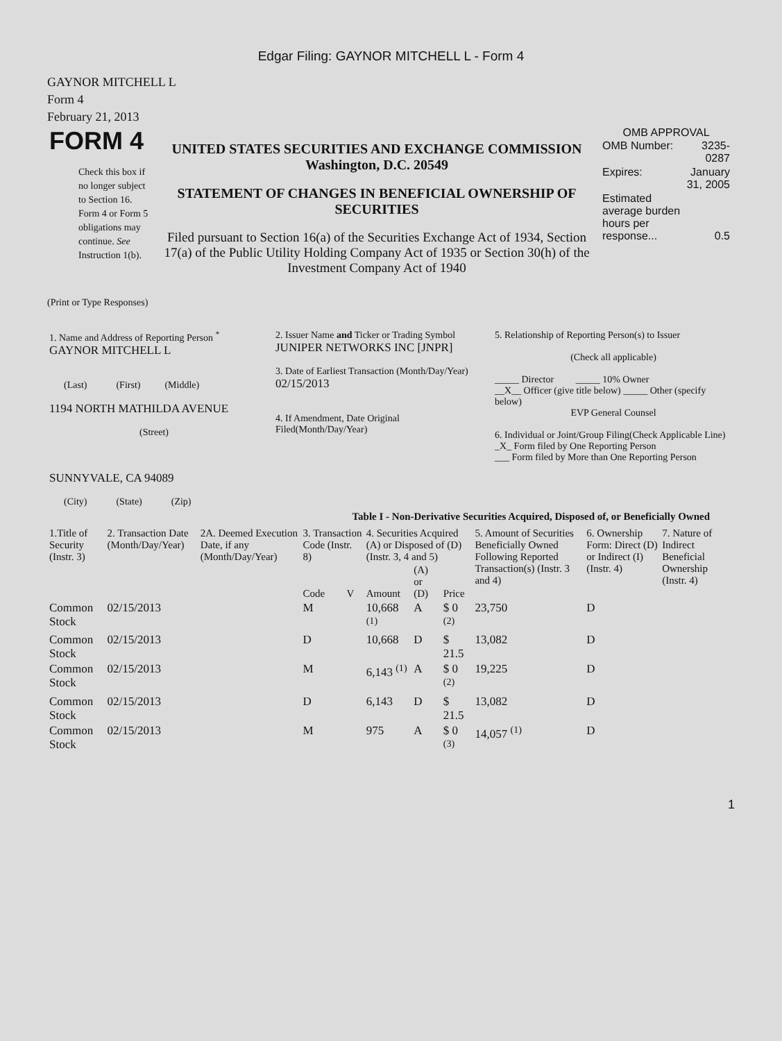Edgar Filing: GAYNOR MITCHELL L - Form 4
GAYNOR MITCHELL L
Form 4
February 21, 2013
| FORM 4 Check this box if no longer subject to Section 16. Form 4 or Form 5 obligations may continue. See Instruction 1(b). | UNITED STATES SECURITIES AND EXCHANGE COMMISSION Washington, D.C. 20549 STATEMENT OF CHANGES IN BENEFICIAL OWNERSHIP OF SECURITIES Filed pursuant to Section 16(a) of the Securities Exchange Act of 1934, Section 17(a) of the Public Utility Holding Company Act of 1935 or Section 30(h) of the Investment Company Act of 1940 | OMB APPROVAL / OMB Number: / 3235-0287 / / Expires: / January 31, 2005 / / Estimated average burden hours per response... / 0.5 / |
(Print or Type Responses)
| 1. Name and Address of Reporting Person <sup>*</sup> GAYNOR MITCHELL L (Last) (First) (Middle) 1194 NORTH MATHILDA AVENUE (Street) SUNNYVALE, CA 94089 (City) (State) (Zip) | 2. Issuer Name and Ticker or Trading Symbol JUNIPER NETWORKS INC [JNPR] 3. Date of Earliest Transaction (Month/Day/Year) 02/15/2013 4. If Amendment, Date Original Filed(Month/Day/Year) | 5. Relationship of Reporting Person(s) to Issuer (Check all applicable) _____ Director _____ 10% Owner __X__ Officer (give title below) _____ Other (specify below) EVP General Counsel 6. Individual or Joint/Group Filing(Check Applicable Line) _X_ Form filed by One Reporting Person ___ Form filed by More than One Reporting Person |
Table I - Non-Derivative Securities Acquired, Disposed of, or Beneficially Owned
| 1.Title of Security (Instr. 3) | 2. Transaction Date (Month/Day/Year) | 2A. Deemed Execution Date, if any (Month/Day/Year) | 3. Transaction Code (Instr. 8) | | 4. Securities Acquired (A) or Disposed of (D) (Instr. 3, 4 and 5) | | | 5. Amount of Securities Beneficially Owned Following Reported Transaction(s) (Instr. 3 and 4) | 6. Ownership Form: Direct (D) or Indirect (I) (Instr. 4) | 7. Nature of Indirect Beneficial Ownership (Instr. 4) |
| --- | --- | --- | --- | --- | --- | --- | --- | --- | --- | --- |
| | | | Code | V | Amount | (A) or (D) | Price | | | |
| Common Stock | 02/15/2013 | | M | | 10,668 <sup>(1)</sup> | A | $ 0 <sup>(2)</sup> | 23,750 | D | |
| Common Stock | 02/15/2013 | | D | | 10,668 | D | $ 21.5 | 13,082 | D | |
| Common Stock | 02/15/2013 | | M | | 6,143 <sup>(1)</sup> | A | $ 0 <sup>(2)</sup> | 19,225 | D | |
| Common Stock | 02/15/2013 | | D | | 6,143 | D | $ 21.5 | 13,082 | D | |
| Common Stock | 02/15/2013 | | M | | 975 | A | $ 0 <sup>(3)</sup> | 14,057 <sup>(1)</sup> | D | |
1